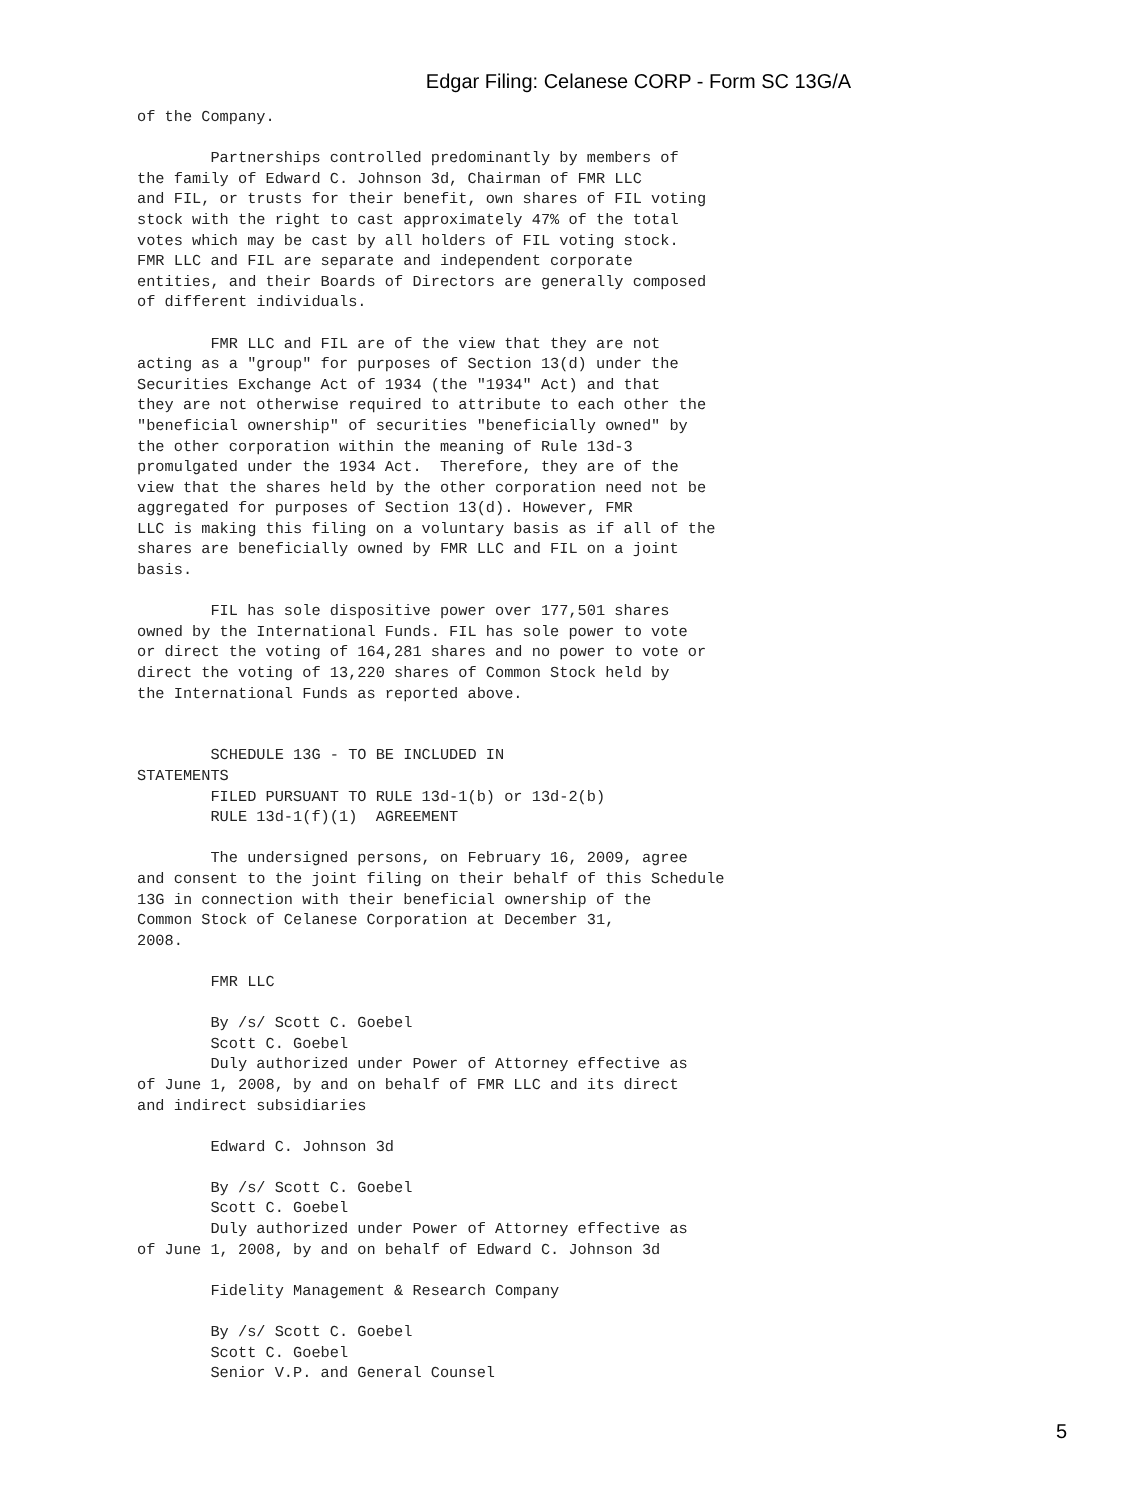Edgar Filing: Celanese CORP - Form SC 13G/A
of the Company.

        Partnerships controlled predominantly by members of
the family of Edward C. Johnson 3d, Chairman of FMR LLC
and FIL, or trusts for their benefit, own shares of FIL voting
stock with the right to cast approximately 47% of the total
votes which may be cast by all holders of FIL voting stock.
FMR LLC and FIL are separate and independent corporate
entities, and their Boards of Directors are generally composed
of different individuals.

        FMR LLC and FIL are of the view that they are not
acting as a "group" for purposes of Section 13(d) under the
Securities Exchange Act of 1934 (the "1934" Act) and that
they are not otherwise required to attribute to each other the
"beneficial ownership" of securities "beneficially owned" by
the other corporation within the meaning of Rule 13d-3
promulgated under the 1934 Act.  Therefore, they are of the
view that the shares held by the other corporation need not be
aggregated for purposes of Section 13(d). However, FMR
LLC is making this filing on a voluntary basis as if all of the
shares are beneficially owned by FMR LLC and FIL on a joint
basis.

        FIL has sole dispositive power over 177,501 shares
owned by the International Funds. FIL has sole power to vote
or direct the voting of 164,281 shares and no power to vote or
direct the voting of 13,220 shares of Common Stock held by
the International Funds as reported above.


        SCHEDULE 13G - TO BE INCLUDED IN
STATEMENTS
        FILED PURSUANT TO RULE 13d-1(b) or 13d-2(b)
        RULE 13d-1(f)(1)  AGREEMENT

        The undersigned persons, on February 16, 2009, agree
and consent to the joint filing on their behalf of this Schedule
13G in connection with their beneficial ownership of the
Common Stock of Celanese Corporation at December 31,
2008.

        FMR LLC

        By /s/ Scott C. Goebel
        Scott C. Goebel
        Duly authorized under Power of Attorney effective as
of June 1, 2008, by and on behalf of FMR LLC and its direct
and indirect subsidiaries

        Edward C. Johnson 3d

        By /s/ Scott C. Goebel
        Scott C. Goebel
        Duly authorized under Power of Attorney effective as
of June 1, 2008, by and on behalf of Edward C. Johnson 3d

        Fidelity Management & Research Company

        By /s/ Scott C. Goebel
        Scott C. Goebel
        Senior V.P. and General Counsel
5